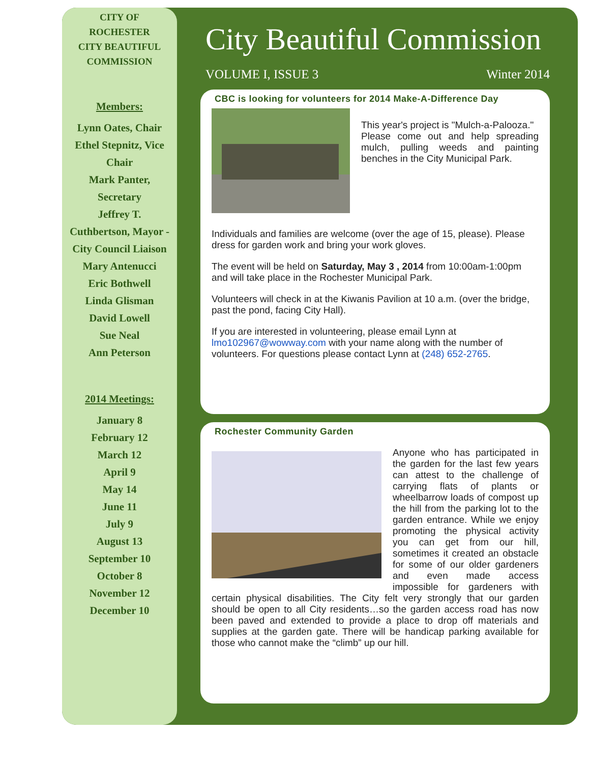CITY OF
ROCHESTER
CITY BEAUTIFUL
COMMISSION
Members:
Lynn Oates, Chair
Ethel Stepnitz, Vice Chair
Mark Panter, Secretary
Jeffrey T. Cuthbertson, Mayor - City Council Liaison
Mary Antenucci
Eric Bothwell
Linda Glisman
David Lowell
Sue Neal
Ann Peterson
2014 Meetings:
January 8
February 12
March 12
April 9
May 14
June 11
July 9
August 13
September 10
October 8
November 12
December 10
City Beautiful Commission
VOLUME I, ISSUE 3 Winter 2014
CBC is looking for volunteers for 2014 Make-A-Difference Day
This year's project is "Mulch-a-Palooza."
Please come out and help spreading mulch, pulling weeds and painting benches in the City Municipal Park.
Individuals and families are welcome (over the age of 15, please). Please dress for garden work and bring your work gloves.
The event will be held on Saturday, May 3 , 2014 from 10:00am-1:00pm and will take place in the Rochester Municipal Park.
Volunteers will check in at the Kiwanis Pavilion at 10 a.m. (over the bridge, past the pond, facing City Hall).
If you are interested in volunteering, please email Lynn at lmo102967@wowway.com with your name along with the number of volunteers. For questions please contact Lynn at (248) 652-2765.
Rochester Community Garden
Anyone who has participated in the garden for the last few years can attest to the challenge of carrying flats of plants or wheelbarrow loads of compost up the hill from the parking lot to the garden entrance. While we enjoy promoting the physical activity you can get from our hill, sometimes it created an obstacle for some of our older gardeners and even made access impossible for gardeners with certain physical disabilities. The City felt very strongly that our garden should be open to all City residents…so the garden access road has now been paved and extended to provide a place to drop off materials and supplies at the garden gate. There will be handicap parking available for those who cannot make the “climb” up our hill.